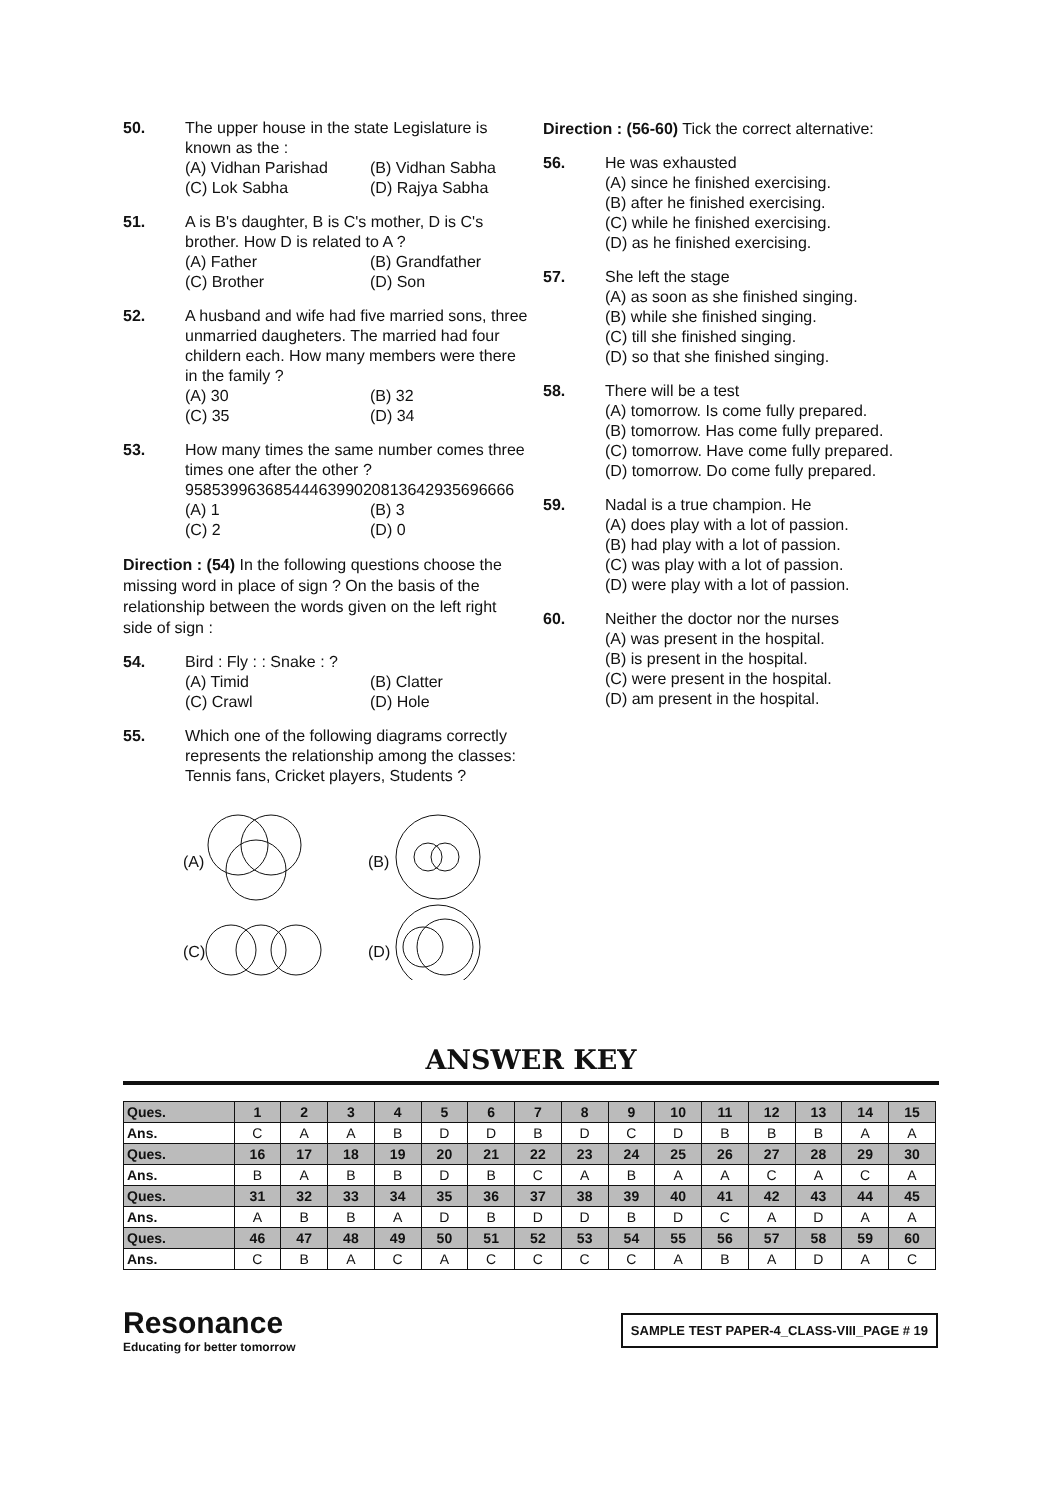50. The upper house in the state Legislature is known as the :
(A) Vidhan Parishad (B) Vidhan Sabha (C) Lok Sabha (D) Rajya Sabha
51. A is B's daughter, B is C's mother, D is C's brother. How D is related to A ?
(A) Father (B) Grandfather (C) Brother (D) Son
52. A husband and wife had five married sons, three unmarried daugheters. The married had four childern each. How many members were there in the family ?
(A) 30 (B) 32 (C) 35 (D) 34
53. How many times the same number comes three times one after the other ?
9585399636854446399020813642935696666
(A) 1 (B) 3 (C) 2 (D) 0
Direction : (54) In the following questions choose the missing word in place of sign ? On the basis of the relationship between the words given on the left right side of sign :
54. Bird : Fly : : Snake : ?
(A) Timid (B) Clatter (C) Crawl (D) Hole
55. Which one of the following diagrams correctly represents the relationship among the classes: Tennis fans, Cricket players, Students ?
(A)
(B)
(C)
(D)
Direction : (56-60) Tick the correct alternative:
56. He was exhausted
(A) since he finished exercising.
(B) after he finished exercising.
(C) while he finished exercising.
(D) as he finished exercising.
57. She left the stage
(A) as soon as she finished singing.
(B) while she finished singing.
(C) till she finished singing.
(D) so that she finished singing.
58. There will be a test
(A) tomorrow. Is come fully prepared.
(B) tomorrow. Has come fully prepared.
(C) tomorrow. Have come fully prepared.
(D) tomorrow. Do come fully prepared.
59. Nadal is a true champion. He
(A) does play with a lot of passion.
(B) had play with a lot of passion.
(C) was play with a lot of passion.
(D) were play with a lot of passion.
60. Neither the doctor nor the nurses
(A) was present in the hospital.
(B) is present in the hospital.
(C) were present in the hospital.
(D) am present in the hospital.
ANSWER KEY
| Ques. | 1 | 2 | 3 | 4 | 5 | 6 | 7 | 8 | 9 | 10 | 11 | 12 | 13 | 14 | 15 |
| Ans. | C | A | A | B | D | D | B | D | C | D | B | B | B | A | A |
| Ques. | 16 | 17 | 18 | 19 | 20 | 21 | 22 | 23 | 24 | 25 | 26 | 27 | 28 | 29 | 30 |
| Ans. | B | A | B | B | D | B | C | A | B | A | A | C | A | C | A |
| Ques. | 31 | 32 | 33 | 34 | 35 | 36 | 37 | 38 | 39 | 40 | 41 | 42 | 43 | 44 | 45 |
| Ans. | A | B | B | A | D | B | D | D | B | D | C | A | D | A | A |
| Ques. | 46 | 47 | 48 | 49 | 50 | 51 | 52 | 53 | 54 | 55 | 56 | 57 | 58 | 59 | 60 |
| Ans. | C | B | A | C | A | C | C | C | C | A | B | A | D | A | C |
Resonance
Educating for better tomorrow
SAMPLE TEST PAPER-4_CLASS-VIII_PAGE # 19